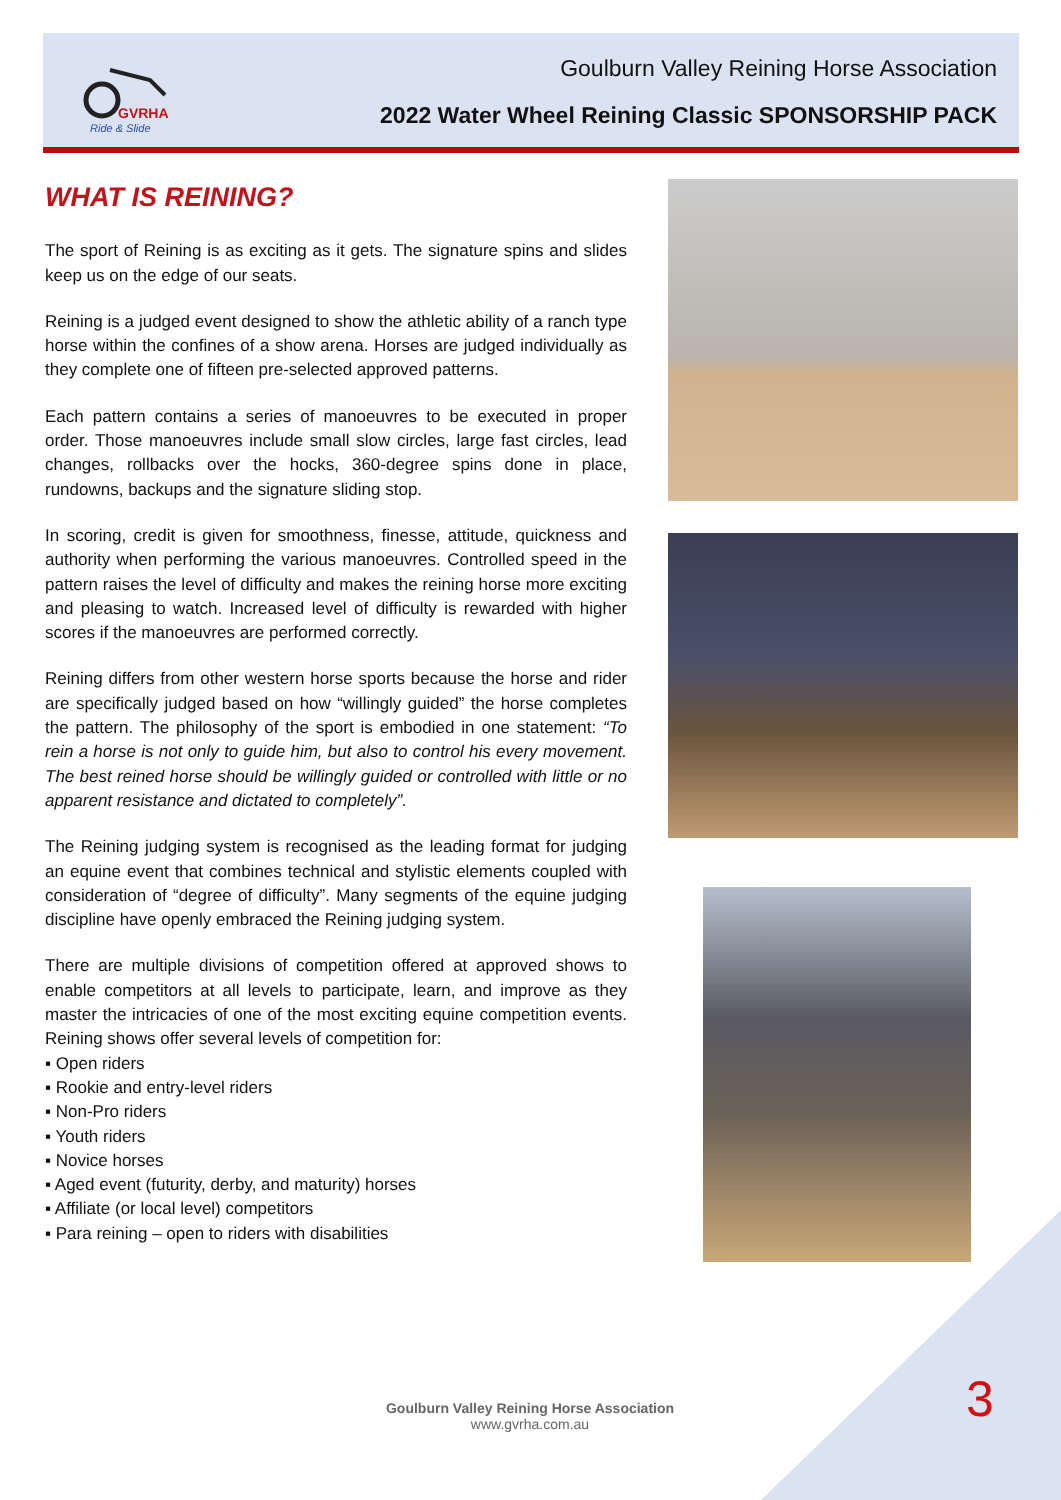GVRHA
Ride & Slide
Goulburn Valley Reining Horse Association
2022 Water Wheel Reining Classic SPONSORSHIP PACK
WHAT IS REINING?
The sport of Reining is as exciting as it gets. The signature spins and slides keep us on the edge of our seats.
Reining is a judged event designed to show the athletic ability of a ranch type horse within the confines of a show arena. Horses are judged individually as they complete one of fifteen pre-selected approved patterns.
Each pattern contains a series of manoeuvres to be executed in proper order. Those manoeuvres include small slow circles, large fast circles, lead changes, rollbacks over the hocks, 360-degree spins done in place, rundowns, backups and the signature sliding stop.
In scoring, credit is given for smoothness, finesse, attitude, quickness and authority when performing the various manoeuvres. Controlled speed in the pattern raises the level of difficulty and makes the reining horse more exciting and pleasing to watch. Increased level of difficulty is rewarded with higher scores if the manoeuvres are performed correctly.
Reining differs from other western horse sports because the horse and rider are specifically judged based on how “willingly guided” the horse completes the pattern. The philosophy of the sport is embodied in one statement: “To rein a horse is not only to guide him, but also to control his every movement. The best reined horse should be willingly guided or controlled with little or no apparent resistance and dictated to completely”.
The Reining judging system is recognised as the leading format for judging an equine event that combines technical and stylistic elements coupled with consideration of “degree of difficulty”. Many segments of the equine judging discipline have openly embraced the Reining judging system.
There are multiple divisions of competition offered at approved shows to enable competitors at all levels to participate, learn, and improve as they master the intricacies of one of the most exciting equine competition events. Reining shows offer several levels of competition for:
▪ Open riders
▪ Rookie and entry-level riders
▪ Non-Pro riders
▪ Youth riders
▪ Novice horses
▪ Aged event (futurity, derby, and maturity) horses
▪ Affiliate (or local level) competitors
▪ Para reining – open to riders with disabilities
Goulburn Valley Reining Horse Association
www.gvrha.com.au
3